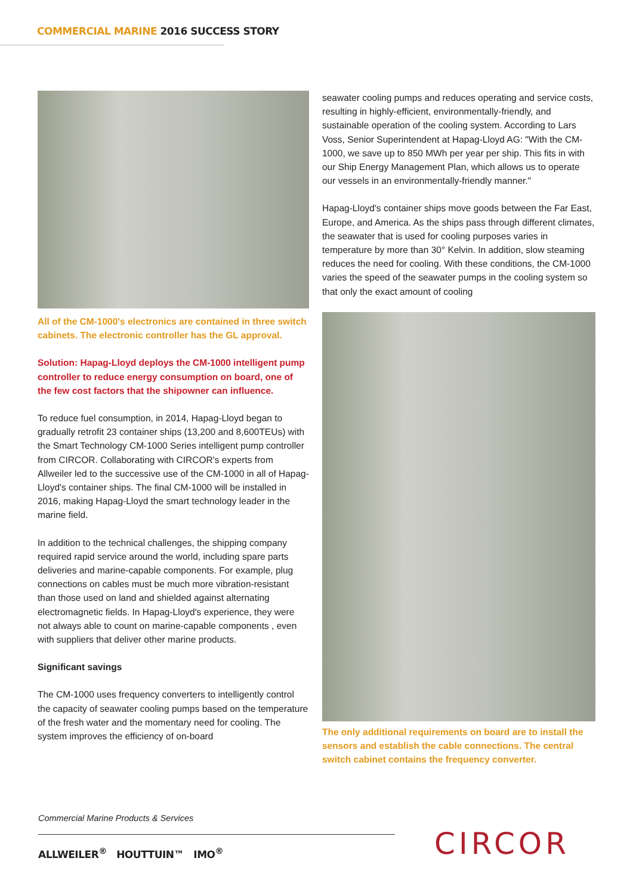COMMERCIAL MARINE 2016 SUCCESS STORY
All of the CM-1000's electronics are contained in three switch cabinets. The electronic controller has the GL approval.
Solution: Hapag-Lloyd deploys the CM-1000 intelligent pump controller to reduce energy consumption on board, one of the few cost factors that the shipowner can influence.
To reduce fuel consumption, in 2014, Hapag-Lloyd began to gradually retrofit 23 container ships (13,200 and 8,600TEUs) with the Smart Technology CM-1000 Series intelligent pump controller from CIRCOR. Collaborating with CIRCOR's experts from Allweiler led to the successive use of the CM-1000 in all of Hapag-Lloyd's container ships. The final CM-1000 will be installed in 2016, making Hapag-Lloyd the smart technology leader in the marine field.
In addition to the technical challenges, the shipping company required rapid service around the world, including spare parts deliveries and marine-capable components. For example, plug connections on cables must be much more vibration-resistant than those used on land and shielded against alternating electromagnetic fields. In Hapag-Lloyd's experience, they were not always able to count on marine-capable components , even with suppliers that deliver other marine products.
Significant savings
The CM-1000 uses frequency converters to intelligently control the capacity of seawater cooling pumps based on the temperature of the fresh water and the momentary need for cooling. The system improves the efficiency of on-board
seawater cooling pumps and reduces operating and service costs, resulting in highly-efficient, environmentally-friendly, and sustainable operation of the cooling system. According to Lars Voss, Senior Superintendent at Hapag-Lloyd AG: "With the CM-1000, we save up to 850 MWh per year per ship. This fits in with our Ship Energy Management Plan, which allows us to operate our vessels in an environmentally-friendly manner."
Hapag-Lloyd's container ships move goods between the Far East, Europe, and America. As the ships pass through different climates, the seawater that is used for cooling purposes varies in temperature by more than 30° Kelvin. In addition, slow steaming reduces the need for cooling. With these conditions, the CM-1000 varies the speed of the seawater pumps in the cooling system so that only the exact amount of cooling
The only additional requirements on board are to install the sensors and establish the cable connections. The central switch cabinet contains the frequency converter.
Commercial Marine Products & Services
ALLWEILER<sup>®</sup> HOUTTUIN™ IMO<sup>®</sup> CIRCOR